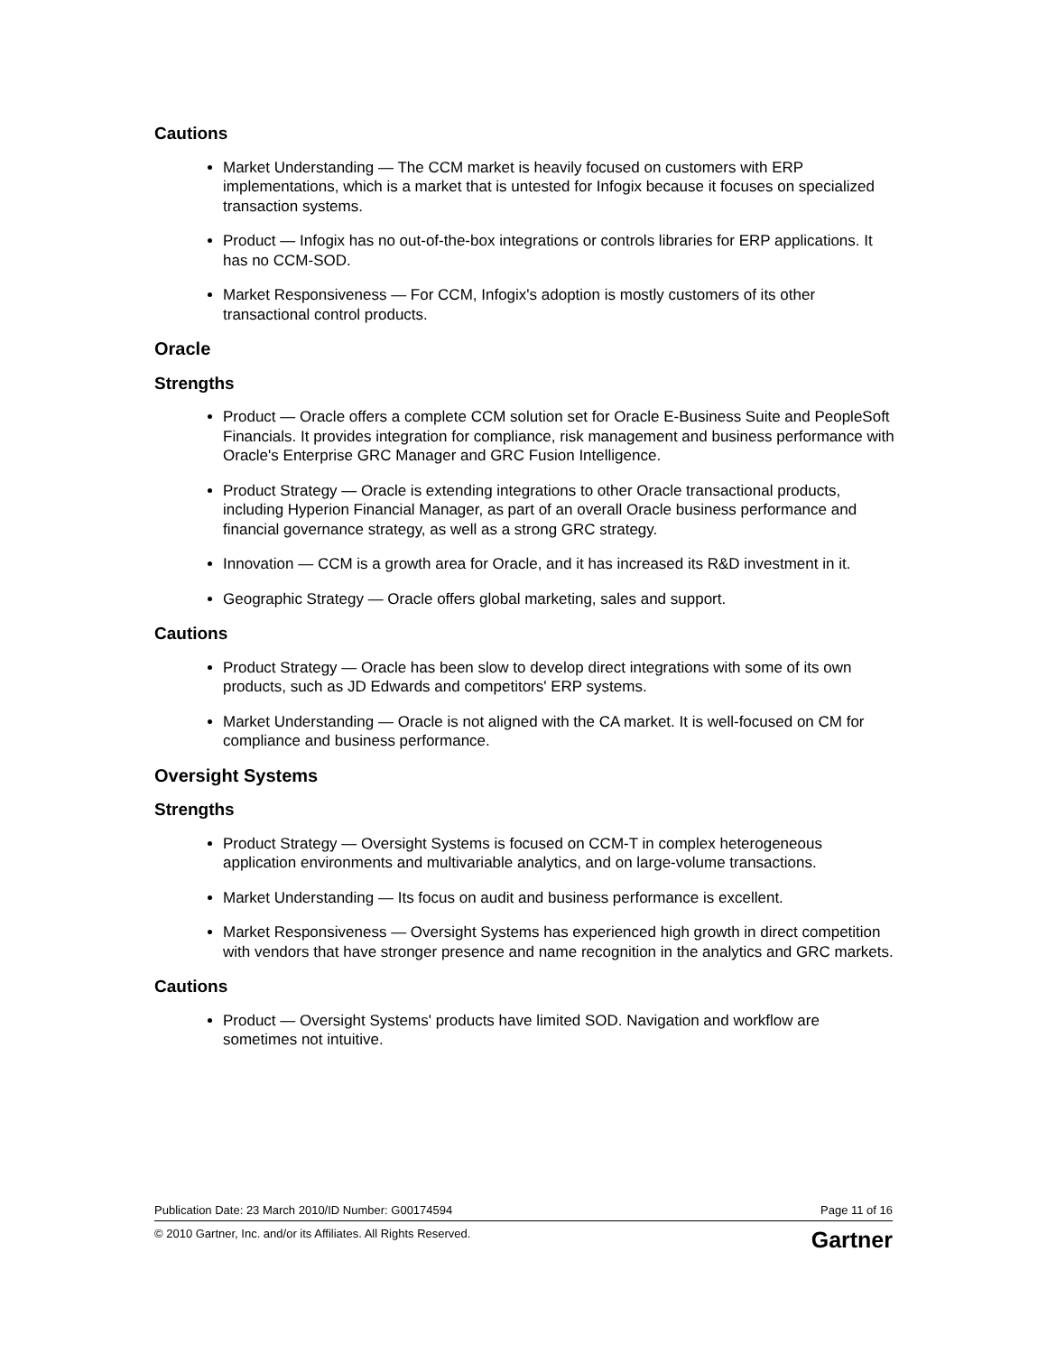Cautions
Market Understanding — The CCM market is heavily focused on customers with ERP implementations, which is a market that is untested for Infogix because it focuses on specialized transaction systems.
Product — Infogix has no out-of-the-box integrations or controls libraries for ERP applications. It has no CCM-SOD.
Market Responsiveness — For CCM, Infogix's adoption is mostly customers of its other transactional control products.
Oracle
Strengths
Product — Oracle offers a complete CCM solution set for Oracle E-Business Suite and PeopleSoft Financials. It provides integration for compliance, risk management and business performance with Oracle's Enterprise GRC Manager and GRC Fusion Intelligence.
Product Strategy — Oracle is extending integrations to other Oracle transactional products, including Hyperion Financial Manager, as part of an overall Oracle business performance and financial governance strategy, as well as a strong GRC strategy.
Innovation — CCM is a growth area for Oracle, and it has increased its R&D investment in it.
Geographic Strategy — Oracle offers global marketing, sales and support.
Cautions
Product Strategy — Oracle has been slow to develop direct integrations with some of its own products, such as JD Edwards and competitors' ERP systems.
Market Understanding — Oracle is not aligned with the CA market. It is well-focused on CM for compliance and business performance.
Oversight Systems
Strengths
Product Strategy — Oversight Systems is focused on CCM-T in complex heterogeneous application environments and multivariable analytics, and on large-volume transactions.
Market Understanding — Its focus on audit and business performance is excellent.
Market Responsiveness — Oversight Systems has experienced high growth in direct competition with vendors that have stronger presence and name recognition in the analytics and GRC markets.
Cautions
Product — Oversight Systems' products have limited SOD. Navigation and workflow are sometimes not intuitive.
Publication Date: 23 March 2010/ID Number: G00174594 Page 11 of 16
© 2010 Gartner, Inc. and/or its Affiliates. All Rights Reserved. Gartner